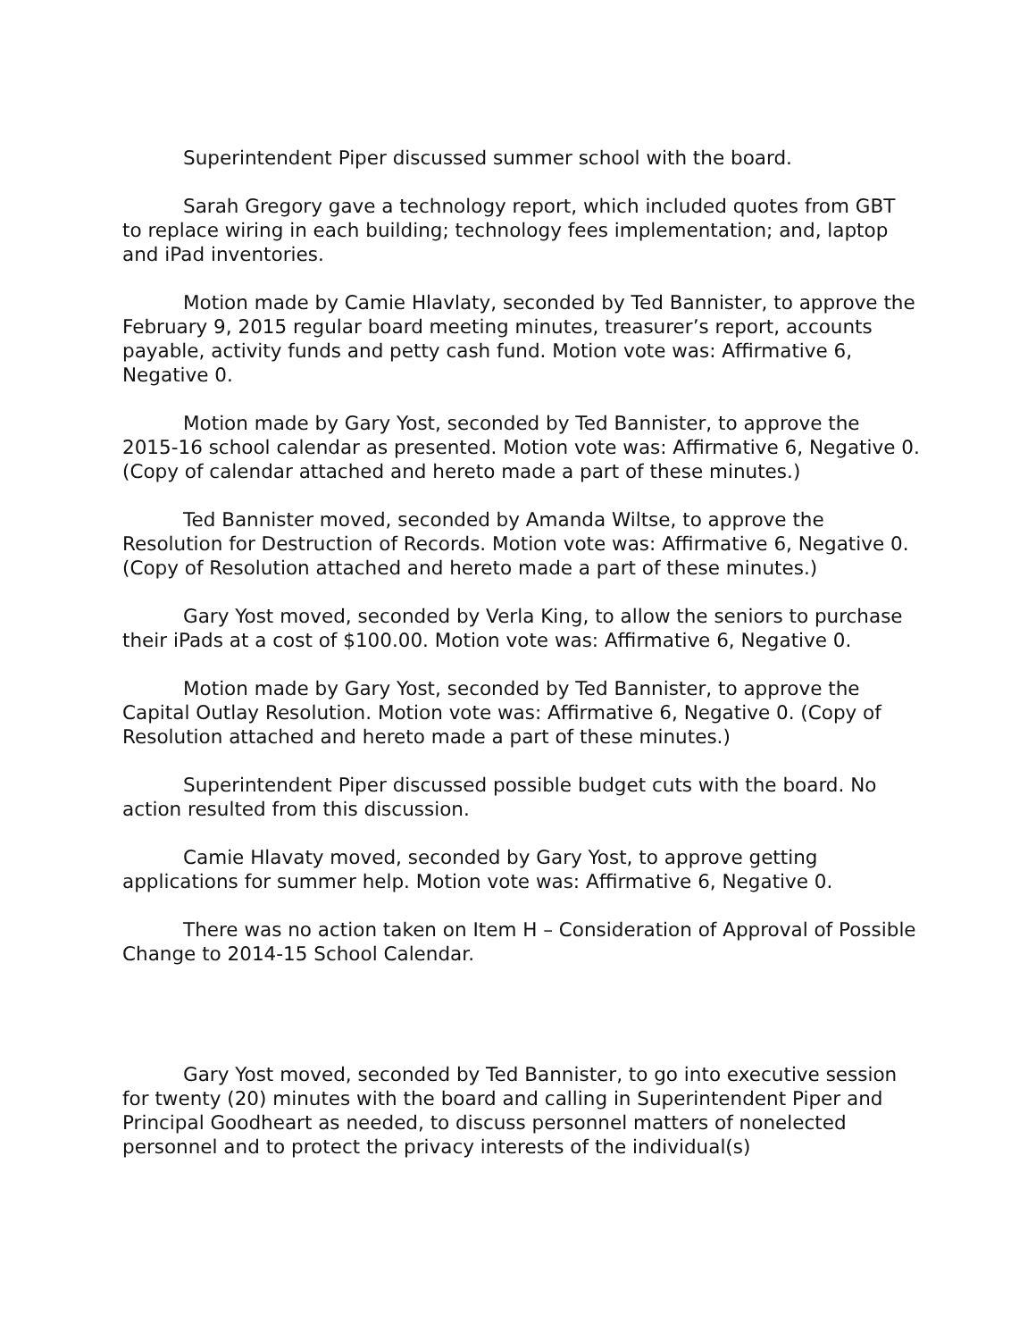Superintendent Piper discussed summer school with the board.
Sarah Gregory gave a technology report, which included quotes from GBT to replace wiring in each building; technology fees implementation; and, laptop and iPad inventories.
Motion made by Camie Hlavlaty, seconded by Ted Bannister, to approve the February 9, 2015 regular board meeting minutes, treasurer’s report, accounts payable, activity funds and petty cash fund. Motion vote was: Affirmative 6, Negative 0.
Motion made by Gary Yost, seconded by Ted Bannister, to approve the 2015-16 school calendar as presented. Motion vote was: Affirmative 6, Negative 0. (Copy of calendar attached and hereto made a part of these minutes.)
Ted Bannister moved, seconded by Amanda Wiltse, to approve the Resolution for Destruction of Records. Motion vote was: Affirmative 6, Negative 0. (Copy of Resolution attached and hereto made a part of these minutes.)
Gary Yost moved, seconded by Verla King, to allow the seniors to purchase their iPads at a cost of $100.00. Motion vote was: Affirmative 6, Negative 0.
Motion made by Gary Yost, seconded by Ted Bannister, to approve the Capital Outlay Resolution. Motion vote was: Affirmative 6, Negative 0. (Copy of Resolution attached and hereto made a part of these minutes.)
Superintendent Piper discussed possible budget cuts with the board. No action resulted from this discussion.
Camie Hlavaty moved, seconded by Gary Yost, to approve getting applications for summer help. Motion vote was: Affirmative 6, Negative 0.
There was no action taken on Item H – Consideration of Approval of Possible Change to 2014-15 School Calendar.
Gary Yost moved, seconded by Ted Bannister, to go into executive session for twenty (20) minutes with the board and calling in Superintendent Piper and Principal Goodheart as needed, to discuss personnel matters of nonelected personnel and to protect the privacy interests of the individual(s)